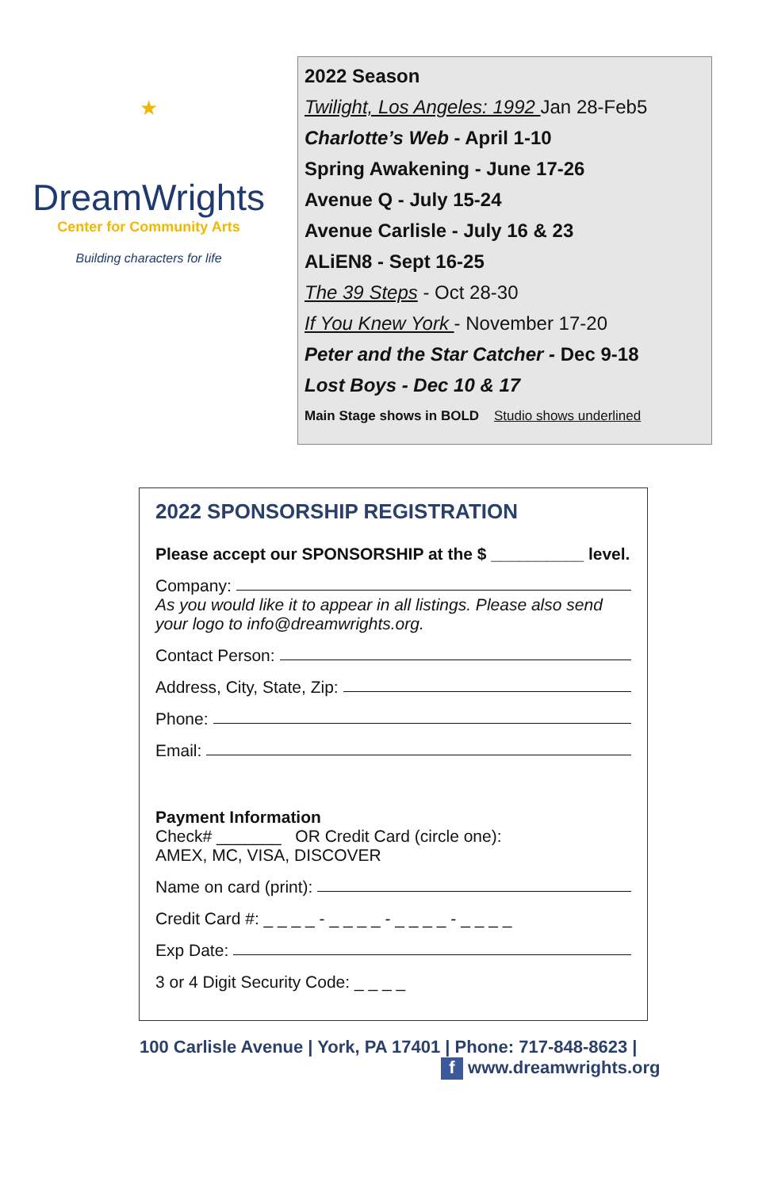★
DreamWrights
Center for Community Arts
Building characters for life
2022 Season
Twilight, Los Angeles: 1992 Jan 28-Feb5
Charlotte’s Web - April 1-10
Spring Awakening - June 17-26
Avenue Q - July 15-24
Avenue Carlisle - July 16 & 23
ALiEN8 - Sept 16-25
The 39 Steps - Oct 28-30
If You Knew York - November 17-20
Peter and the Star Catcher - Dec 9-18
Lost Boys - Dec 10 & 17
Main Stage shows in BOLD Studio shows underlined
2022 SPONSORSHIP REGISTRATION
Please accept our SPONSORSHIP at the $ __________ level.
Company:
As you would like it to appear in all listings. Please also send your logo to info@dreamwrights.org.
Contact Person:
Address, City, State, Zip:
Phone:
Email:
Payment Information
Check# _______ OR Credit Card (circle one):
AMEX, MC, VISA, DISCOVER
Name on card (print):
Credit Card #: _ _ _ _ - _ _ _ _ - _ _ _ _ - _ _ _ _
Exp Date:
3 or 4 Digit Security Code: _ _ _ _
100 Carlisle Avenue | York, PA 17401 | Phone: 717-848-8623 |
f www.dreamwrights.org